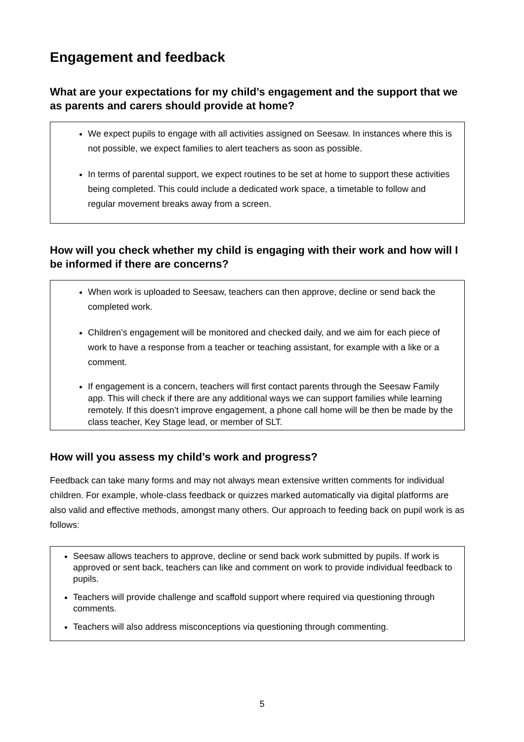Engagement and feedback
What are your expectations for my child’s engagement and the support that we as parents and carers should provide at home?
We expect pupils to engage with all activities assigned on Seesaw. In instances where this is not possible, we expect families to alert teachers as soon as possible.
In terms of parental support, we expect routines to be set at home to support these activities being completed. This could include a dedicated work space, a timetable to follow and regular movement breaks away from a screen.
How will you check whether my child is engaging with their work and how will I be informed if there are concerns?
When work is uploaded to Seesaw, teachers can then approve, decline or send back the completed work.
Children’s engagement will be monitored and checked daily, and we aim for each piece of work to have a response from a teacher or teaching assistant, for example with a like or a comment.
If engagement is a concern, teachers will first contact parents through the Seesaw Family app. This will check if there are any additional ways we can support families while learning remotely. If this doesn’t improve engagement, a phone call home will be then be made by the class teacher, Key Stage lead, or member of SLT.
How will you assess my child’s work and progress?
Feedback can take many forms and may not always mean extensive written comments for individual children. For example, whole-class feedback or quizzes marked automatically via digital platforms are also valid and effective methods, amongst many others. Our approach to feeding back on pupil work is as follows:
Seesaw allows teachers to approve, decline or send back work submitted by pupils. If work is approved or sent back, teachers can like and comment on work to provide individual feedback to pupils.
Teachers will provide challenge and scaffold support where required via questioning through comments.
Teachers will also address misconceptions via questioning through commenting.
5